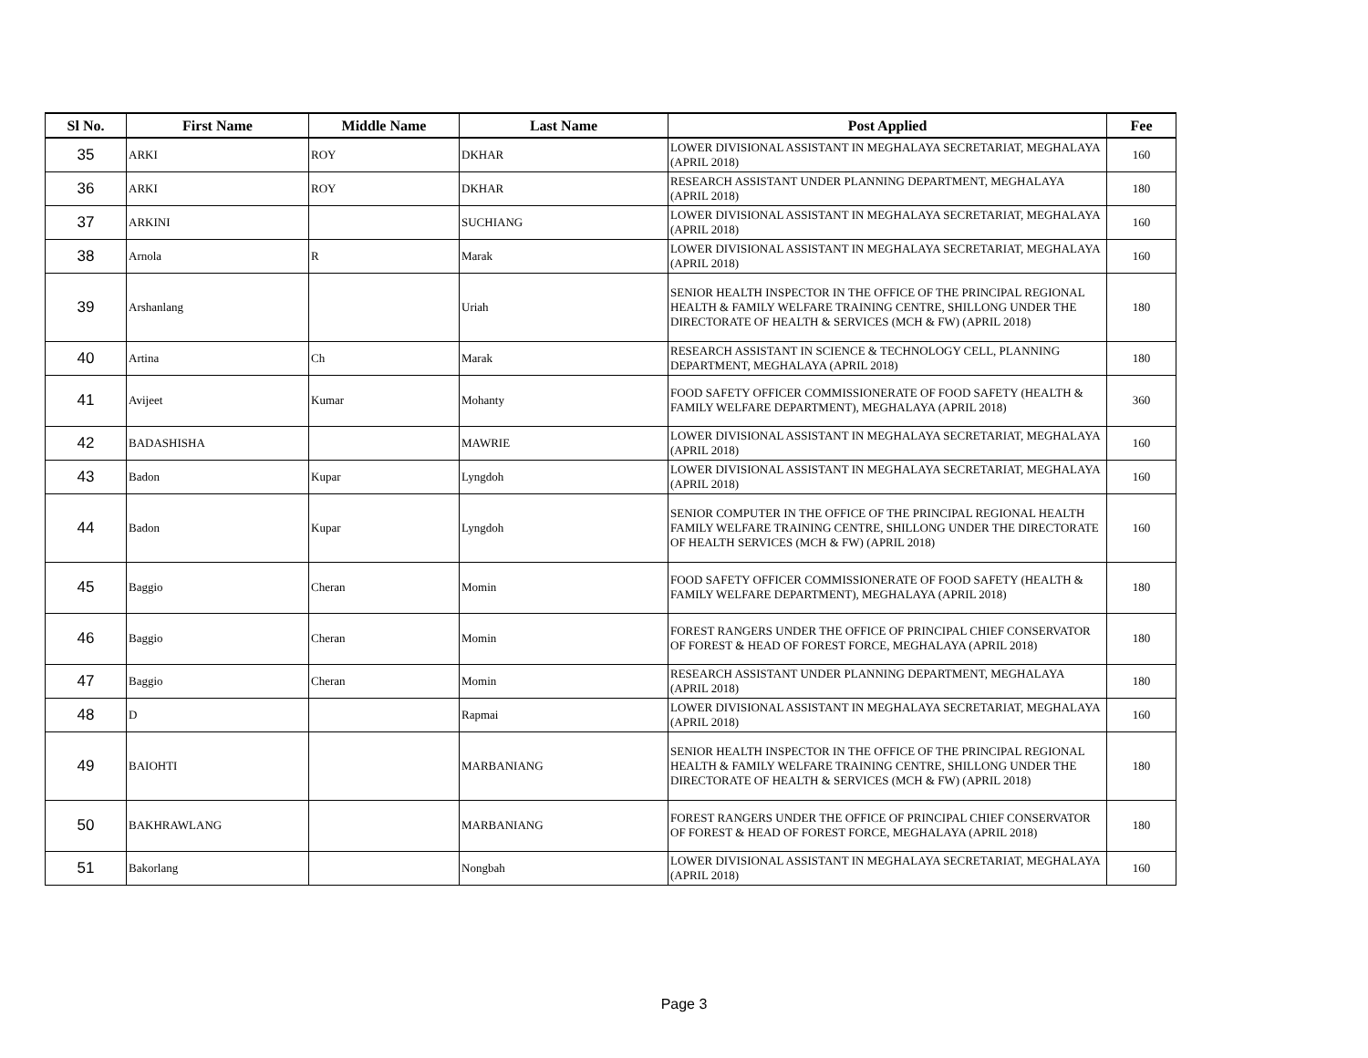| Sl No. | First Name | Middle Name | Last Name | Post Applied | Fee |
| --- | --- | --- | --- | --- | --- |
| 35 | ARKI | ROY | DKHAR | LOWER DIVISIONAL ASSISTANT IN MEGHALAYA SECRETARIAT, MEGHALAYA (APRIL 2018) | 160 |
| 36 | ARKI | ROY | DKHAR | RESEARCH ASSISTANT UNDER PLANNING DEPARTMENT, MEGHALAYA (APRIL 2018) | 180 |
| 37 | ARKINI | | SUCHIANG | LOWER DIVISIONAL ASSISTANT IN MEGHALAYA SECRETARIAT, MEGHALAYA (APRIL 2018) | 160 |
| 38 | Arnola | R | Marak | LOWER DIVISIONAL ASSISTANT IN MEGHALAYA SECRETARIAT, MEGHALAYA (APRIL 2018) | 160 |
| 39 | Arshanlang | | Uriah | SENIOR HEALTH INSPECTOR IN THE OFFICE OF THE PRINCIPAL REGIONAL HEALTH & FAMILY WELFARE TRAINING CENTRE, SHILLONG UNDER THE DIRECTORATE OF HEALTH & SERVICES (MCH & FW) (APRIL 2018) | 180 |
| 40 | Artina | Ch | Marak | RESEARCH ASSISTANT IN SCIENCE & TECHNOLOGY CELL, PLANNING DEPARTMENT, MEGHALAYA (APRIL 2018) | 180 |
| 41 | Avijeet | Kumar | Mohanty | FOOD SAFETY OFFICER COMMISSIONERATE OF FOOD SAFETY (HEALTH & FAMILY WELFARE DEPARTMENT), MEGHALAYA (APRIL 2018) | 360 |
| 42 | BADASHISHA | | MAWRIE | LOWER DIVISIONAL ASSISTANT IN MEGHALAYA SECRETARIAT, MEGHALAYA (APRIL 2018) | 160 |
| 43 | Badon | Kupar | Lyngdoh | LOWER DIVISIONAL ASSISTANT IN MEGHALAYA SECRETARIAT, MEGHALAYA (APRIL 2018) | 160 |
| 44 | Badon | Kupar | Lyngdoh | SENIOR COMPUTER IN THE OFFICE OF THE PRINCIPAL REGIONAL HEALTH FAMILY WELFARE TRAINING CENTRE, SHILLONG UNDER THE DIRECTORATE OF HEALTH SERVICES (MCH & FW) (APRIL 2018) | 160 |
| 45 | Baggio | Cheran | Momin | FOOD SAFETY OFFICER COMMISSIONERATE OF FOOD SAFETY (HEALTH & FAMILY WELFARE DEPARTMENT), MEGHALAYA (APRIL 2018) | 180 |
| 46 | Baggio | Cheran | Momin | FOREST RANGERS UNDER THE OFFICE OF PRINCIPAL CHIEF CONSERVATOR OF FOREST & HEAD OF FOREST FORCE, MEGHALAYA (APRIL 2018) | 180 |
| 47 | Baggio | Cheran | Momin | RESEARCH ASSISTANT UNDER PLANNING DEPARTMENT, MEGHALAYA (APRIL 2018) | 180 |
| 48 | D | | Rapmai | LOWER DIVISIONAL ASSISTANT IN MEGHALAYA SECRETARIAT, MEGHALAYA (APRIL 2018) | 160 |
| 49 | BAIOHTI | | MARBANIANG | SENIOR HEALTH INSPECTOR IN THE OFFICE OF THE PRINCIPAL REGIONAL HEALTH & FAMILY WELFARE TRAINING CENTRE, SHILLONG UNDER THE DIRECTORATE OF HEALTH & SERVICES (MCH & FW) (APRIL 2018) | 180 |
| 50 | BAKHRAWLANG | | MARBANIANG | FOREST RANGERS UNDER THE OFFICE OF PRINCIPAL CHIEF CONSERVATOR OF FOREST & HEAD OF FOREST FORCE, MEGHALAYA (APRIL 2018) | 180 |
| 51 | Bakorlang | | Nongbah | LOWER DIVISIONAL ASSISTANT IN MEGHALAYA SECRETARIAT, MEGHALAYA (APRIL 2018) | 160 |
Page 3